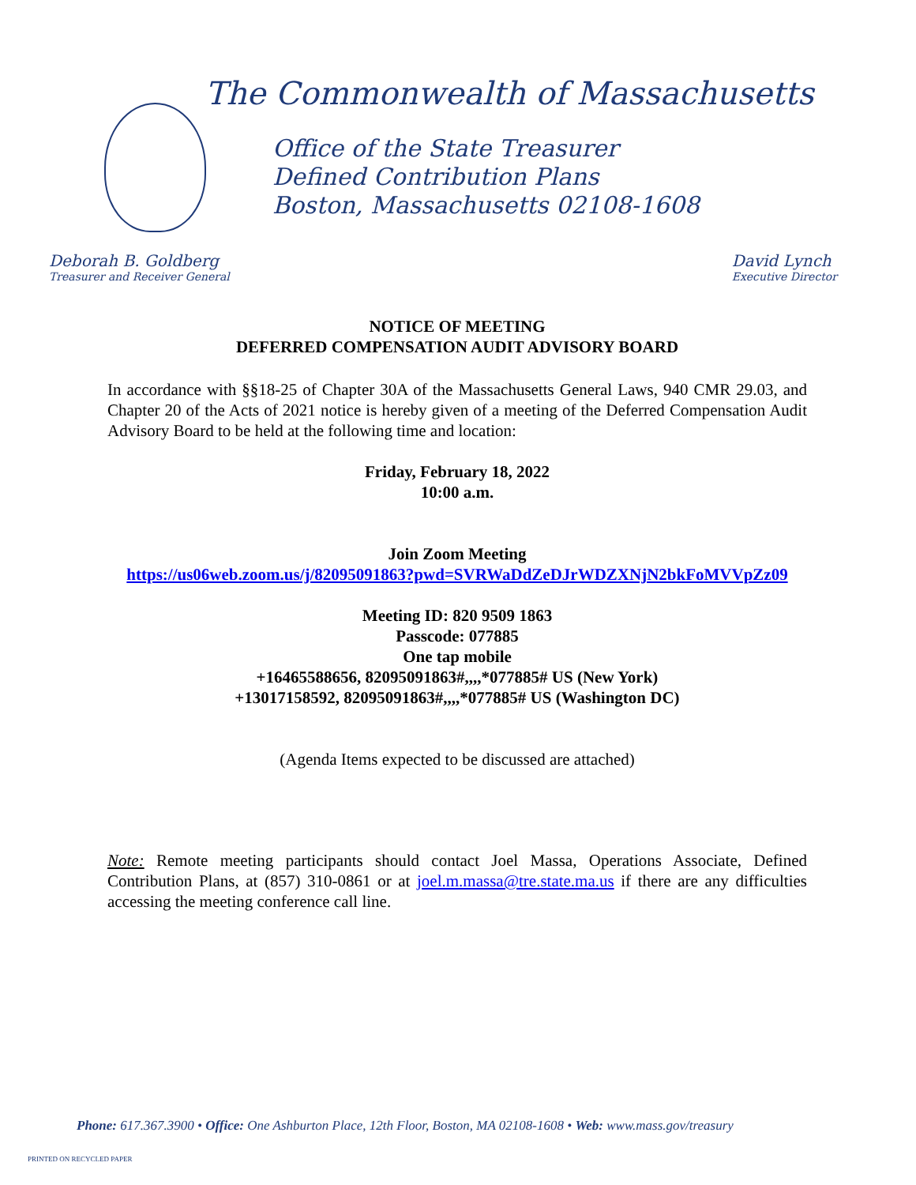The Commonwealth of Massachusetts
Office of the State Treasurer
Defined Contribution Plans
Boston, Massachusetts 02108-1608
Deborah B. Goldberg
Treasurer and Receiver General
David Lynch
Executive Director
NOTICE OF MEETING
DEFERRED COMPENSATION AUDIT ADVISORY BOARD
In accordance with §§18-25 of Chapter 30A of the Massachusetts General Laws, 940 CMR 29.03, and Chapter 20 of the Acts of 2021 notice is hereby given of a meeting of the Deferred Compensation Audit Advisory Board to be held at the following time and location:
Friday, February 18, 2022
10:00 a.m.
Join Zoom Meeting
https://us06web.zoom.us/j/82095091863?pwd=SVRWaDdZeDJrWDZXNjN2bkFoMVVpZz09
Meeting ID: 820 9509 1863
Passcode: 077885
One tap mobile
+16465588656, 82095091863#,,,,*077885# US (New York)
+13017158592, 82095091863#,,,,*077885# US (Washington DC)
(Agenda Items expected to be discussed are attached)
Note: Remote meeting participants should contact Joel Massa, Operations Associate, Defined Contribution Plans, at (857) 310-0861 or at joel.m.massa@tre.state.ma.us if there are any difficulties accessing the meeting conference call line.
Phone: 617.367.3900 • Office: One Ashburton Place, 12th Floor, Boston, MA 02108-1608 • Web: www.mass.gov/treasury
PRINTED ON RECYCLED PAPER